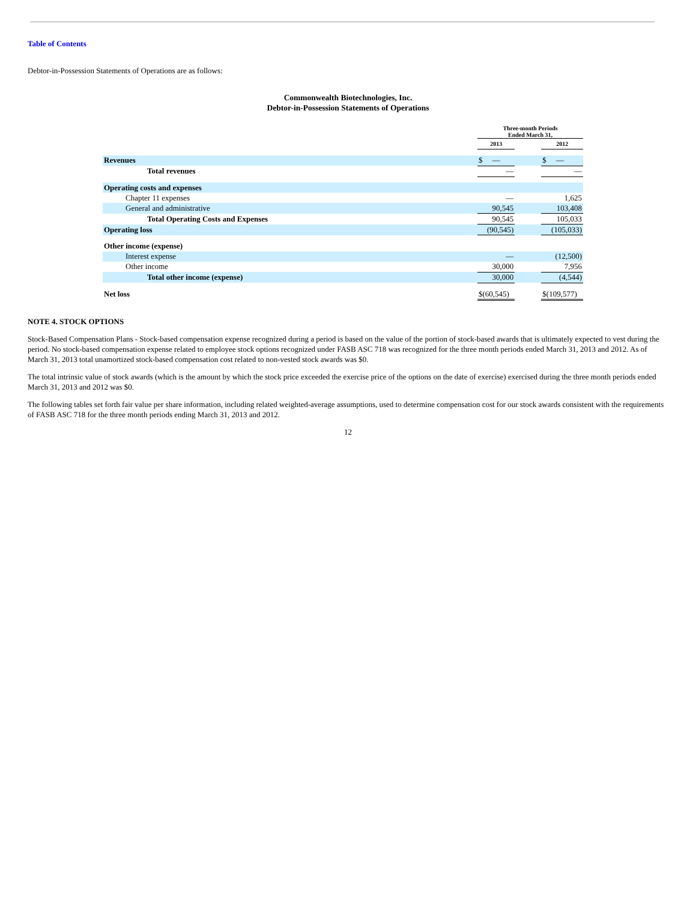Table of Contents
Debtor-in-Possession Statements of Operations are as follows:
Commonwealth Biotechnologies, Inc.
Debtor-in-Possession Statements of Operations
| | Three-month Periods Ended March 31, | | |
| --- | --- | --- | --- |
| | 2013 | | 2012 |
| Revenues | $ — | | $ — |
| Total revenues | — | | — |
| Operating costs and expenses | | | |
| Chapter 11 expenses | — | | 1,625 |
| General and administrative | 90,545 | | 103,408 |
| Total Operating Costs and Expenses | 90,545 | | 105,033 |
| Operating loss | (90,545) | | (105,033) |
| Other income (expense) | | | |
| Interest expense | — | | (12,500) |
| Other income | 30,000 | | 7,956 |
| Total other income (expense) | 30,000 | | (4,544) |
| Net loss | $(60,545) | | $(109,577) |
NOTE 4. STOCK OPTIONS
Stock-Based Compensation Plans - Stock-based compensation expense recognized during a period is based on the value of the portion of stock-based awards that is ultimately expected to vest during the period. No stock-based compensation expense related to employee stock options recognized under FASB ASC 718 was recognized for the three month periods ended March 31, 2013 and 2012. As of March 31, 2013 total unamortized stock-based compensation cost related to non-vested stock awards was $0.
The total intrinsic value of stock awards (which is the amount by which the stock price exceeded the exercise price of the options on the date of exercise) exercised during the three month periods ended March 31, 2013 and 2012 was $0.
The following tables set forth fair value per share information, including related weighted-average assumptions, used to determine compensation cost for our stock awards consistent with the requirements of FASB ASC 718 for the three month periods ending March 31, 2013 and 2012.
12